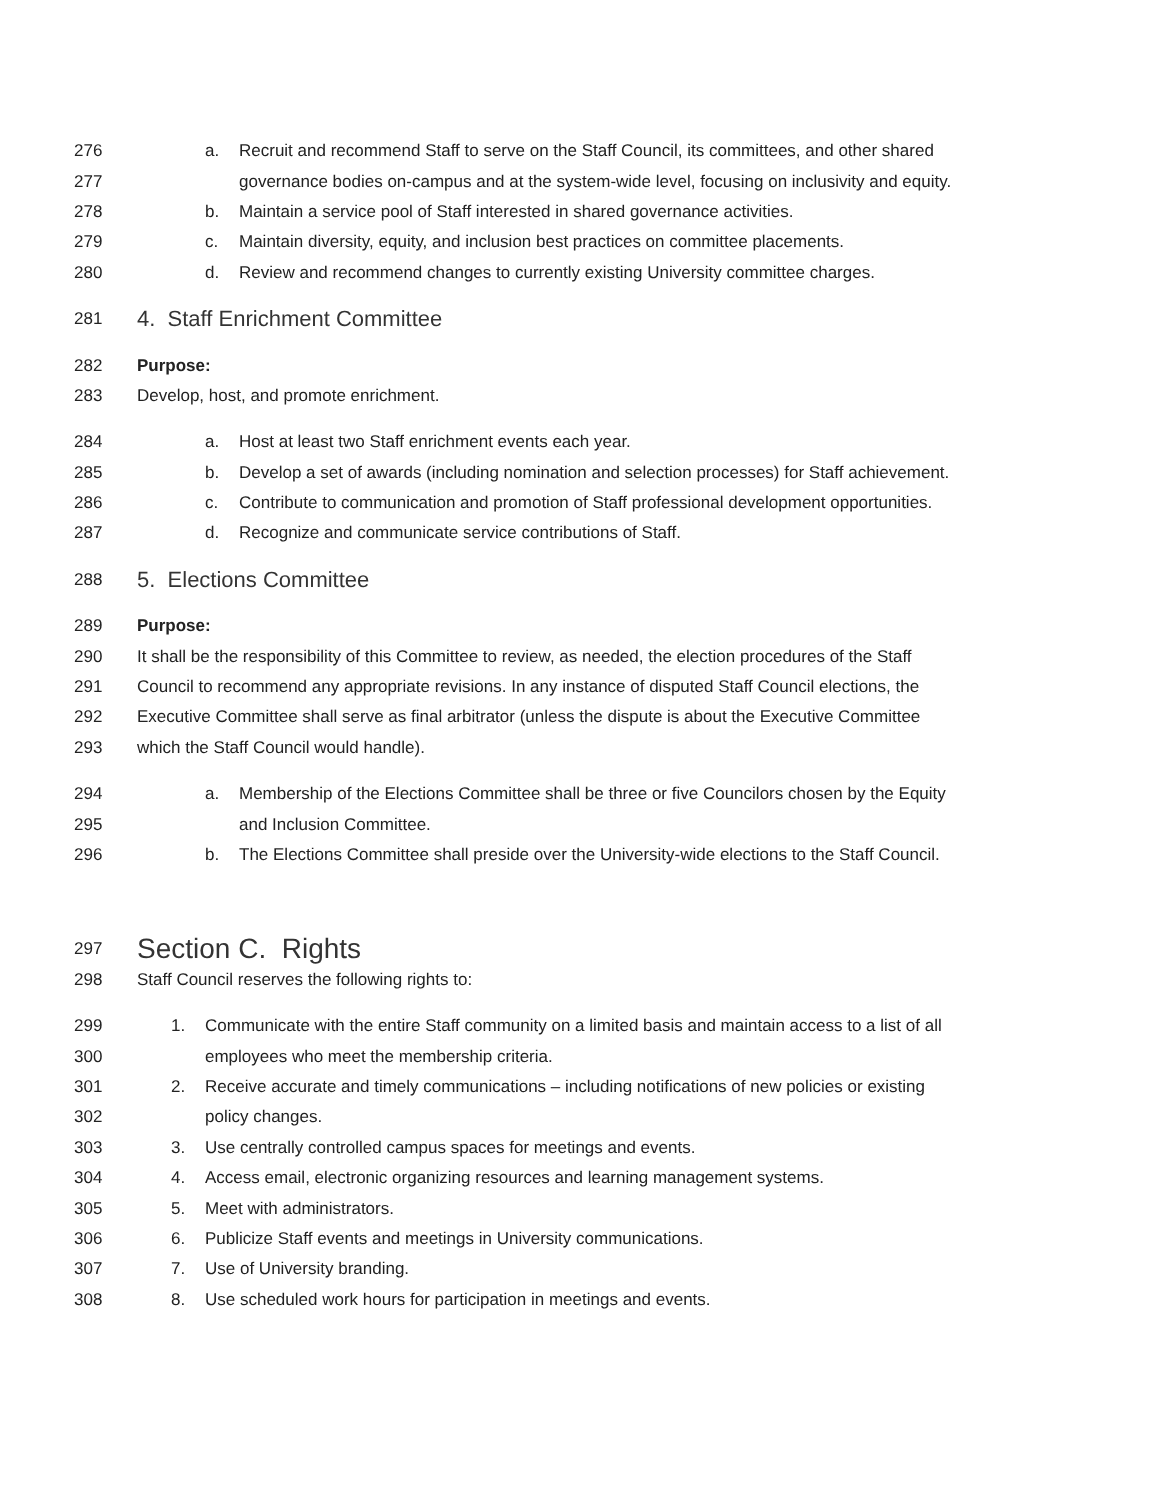276 a. Recruit and recommend Staff to serve on the Staff Council, its committees, and other shared
277 governance bodies on-campus and at the system-wide level, focusing on inclusivity and equity.
278 b. Maintain a service pool of Staff interested in shared governance activities.
279 c. Maintain diversity, equity, and inclusion best practices on committee placements.
280 d. Review and recommend changes to currently existing University committee charges.
281
4. Staff Enrichment Committee
282 Purpose:
283 Develop, host, and promote enrichment.
284 a. Host at least two Staff enrichment events each year.
285 b. Develop a set of awards (including nomination and selection processes) for Staff achievement.
286 c. Contribute to communication and promotion of Staff professional development opportunities.
287 d. Recognize and communicate service contributions of Staff.
288
5. Elections Committee
289 Purpose:
290 It shall be the responsibility of this Committee to review, as needed, the election procedures of the Staff
291 Council to recommend any appropriate revisions. In any instance of disputed Staff Council elections, the
292 Executive Committee shall serve as final arbitrator (unless the dispute is about the Executive Committee
293 which the Staff Council would handle).
294 a. Membership of the Elections Committee shall be three or five Councilors chosen by the Equity
295 and Inclusion Committee.
296 b. The Elections Committee shall preside over the University-wide elections to the Staff Council.
297
Section C. Rights
298 Staff Council reserves the following rights to:
299 1. Communicate with the entire Staff community on a limited basis and maintain access to a list of all
300 employees who meet the membership criteria.
301 2. Receive accurate and timely communications – including notifications of new policies or existing
302 policy changes.
303 3. Use centrally controlled campus spaces for meetings and events.
304 4. Access email, electronic organizing resources and learning management systems.
305 5. Meet with administrators.
306 6. Publicize Staff events and meetings in University communications.
307 7. Use of University branding.
308 8. Use scheduled work hours for participation in meetings and events.